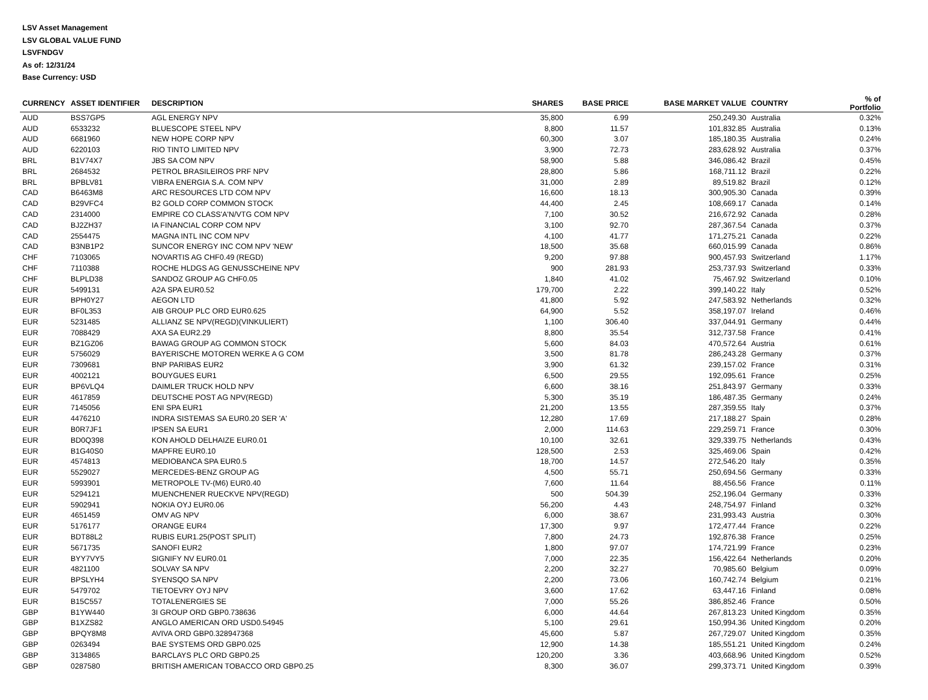LSV Asset Management
LSV GLOBAL VALUE FUND
LSVFNDGV
As of: 12/31/24
Base Currency: USD
| CURRENCY | ASSET IDENTIFIER | DESCRIPTION | SHARES | BASE PRICE | BASE MARKET VALUE | COUNTRY | % of Portfolio |
| --- | --- | --- | --- | --- | --- | --- | --- |
| AUD | BSS7GP5 | AGL ENERGY NPV | 35,800 | 6.99 | 250,249.30 | Australia | 0.32% |
| AUD | 6533232 | BLUESCOPE STEEL NPV | 8,800 | 11.57 | 101,832.85 | Australia | 0.13% |
| AUD | 6681960 | NEW HOPE CORP NPV | 60,300 | 3.07 | 185,180.35 | Australia | 0.24% |
| AUD | 6220103 | RIO TINTO LIMITED NPV | 3,900 | 72.73 | 283,628.92 | Australia | 0.37% |
| BRL | B1V74X7 | JBS SA COM NPV | 58,900 | 5.88 | 346,086.42 | Brazil | 0.45% |
| BRL | 2684532 | PETROL BRASILEIROS PRF NPV | 28,800 | 5.86 | 168,711.12 | Brazil | 0.22% |
| BRL | BPBLV81 | VIBRA ENERGIA S.A. COM NPV | 31,000 | 2.89 | 89,519.82 | Brazil | 0.12% |
| CAD | B6463M8 | ARC RESOURCES LTD COM NPV | 16,600 | 18.13 | 300,905.30 | Canada | 0.39% |
| CAD | B29VFC4 | B2 GOLD CORP COMMON STOCK | 44,400 | 2.45 | 108,669.17 | Canada | 0.14% |
| CAD | 2314000 | EMPIRE CO CLASS'A'N/VTG COM NPV | 7,100 | 30.52 | 216,672.92 | Canada | 0.28% |
| CAD | BJ2ZH37 | IA FINANCIAL CORP COM NPV | 3,100 | 92.70 | 287,367.54 | Canada | 0.37% |
| CAD | 2554475 | MAGNA INTL INC COM NPV | 4,100 | 41.77 | 171,275.21 | Canada | 0.22% |
| CAD | B3NB1P2 | SUNCOR ENERGY INC COM NPV 'NEW' | 18,500 | 35.68 | 660,015.99 | Canada | 0.86% |
| CHF | 7103065 | NOVARTIS AG CHF0.49 (REGD) | 9,200 | 97.88 | 900,457.93 | Switzerland | 1.17% |
| CHF | 7110388 | ROCHE HLDGS AG GENUSSCHEINE NPV | 900 | 281.93 | 253,737.93 | Switzerland | 0.33% |
| CHF | BLPLD38 | SANDOZ GROUP AG CHF0.05 | 1,840 | 41.02 | 75,467.92 | Switzerland | 0.10% |
| EUR | 5499131 | A2A SPA EUR0.52 | 179,700 | 2.22 | 399,140.22 | Italy | 0.52% |
| EUR | BPH0Y27 | AEGON LTD | 41,800 | 5.92 | 247,583.92 | Netherlands | 0.32% |
| EUR | BF0L353 | AIB GROUP PLC ORD EUR0.625 | 64,900 | 5.52 | 358,197.07 | Ireland | 0.46% |
| EUR | 5231485 | ALLIANZ SE NPV(REGD)(VINKULIERT) | 1,100 | 306.40 | 337,044.91 | Germany | 0.44% |
| EUR | 7088429 | AXA SA EUR2.29 | 8,800 | 35.54 | 312,737.58 | France | 0.41% |
| EUR | BZ1GZ06 | BAWAG GROUP AG COMMON STOCK | 5,600 | 84.03 | 470,572.64 | Austria | 0.61% |
| EUR | 5756029 | BAYERISCHE MOTOREN WERKE A G COM | 3,500 | 81.78 | 286,243.28 | Germany | 0.37% |
| EUR | 7309681 | BNP PARIBAS EUR2 | 3,900 | 61.32 | 239,157.02 | France | 0.31% |
| EUR | 4002121 | BOUYGUES EUR1 | 6,500 | 29.55 | 192,095.61 | France | 0.25% |
| EUR | BP6VLQ4 | DAIMLER TRUCK HOLD NPV | 6,600 | 38.16 | 251,843.97 | Germany | 0.33% |
| EUR | 4617859 | DEUTSCHE POST AG NPV(REGD) | 5,300 | 35.19 | 186,487.35 | Germany | 0.24% |
| EUR | 7145056 | ENI SPA EUR1 | 21,200 | 13.55 | 287,359.55 | Italy | 0.37% |
| EUR | 4476210 | INDRA SISTEMAS SA EUR0.20 SER 'A' | 12,280 | 17.69 | 217,188.27 | Spain | 0.28% |
| EUR | B0R7JF1 | IPSEN SA EUR1 | 2,000 | 114.63 | 229,259.71 | France | 0.30% |
| EUR | BD0Q398 | KON AHOLD DELHAIZE EUR0.01 | 10,100 | 32.61 | 329,339.75 | Netherlands | 0.43% |
| EUR | B1G40S0 | MAPFRE EUR0.10 | 128,500 | 2.53 | 325,469.06 | Spain | 0.42% |
| EUR | 4574813 | MEDIOBANCA SPA EUR0.5 | 18,700 | 14.57 | 272,546.20 | Italy | 0.35% |
| EUR | 5529027 | MERCEDES-BENZ GROUP AG | 4,500 | 55.71 | 250,694.56 | Germany | 0.33% |
| EUR | 5993901 | METROPOLE TV-(M6) EUR0.40 | 7,600 | 11.64 | 88,456.56 | France | 0.11% |
| EUR | 5294121 | MUENCHENER RUECKVE NPV(REGD) | 500 | 504.39 | 252,196.04 | Germany | 0.33% |
| EUR | 5902941 | NOKIA OYJ EUR0.06 | 56,200 | 4.43 | 248,754.97 | Finland | 0.32% |
| EUR | 4651459 | OMV AG NPV | 6,000 | 38.67 | 231,993.43 | Austria | 0.30% |
| EUR | 5176177 | ORANGE EUR4 | 17,300 | 9.97 | 172,477.44 | France | 0.22% |
| EUR | BDT88L2 | RUBIS EUR1.25(POST SPLIT) | 7,800 | 24.73 | 192,876.38 | France | 0.25% |
| EUR | 5671735 | SANOFI EUR2 | 1,800 | 97.07 | 174,721.99 | France | 0.23% |
| EUR | BYY7VY5 | SIGNIFY NV EUR0.01 | 7,000 | 22.35 | 156,422.64 | Netherlands | 0.20% |
| EUR | 4821100 | SOLVAY SA NPV | 2,200 | 32.27 | 70,985.60 | Belgium | 0.09% |
| EUR | BPSLYH4 | SYENSQO SA NPV | 2,200 | 73.06 | 160,742.74 | Belgium | 0.21% |
| EUR | 5479702 | TIETOEVRY OYJ NPV | 3,600 | 17.62 | 63,447.16 | Finland | 0.08% |
| EUR | B15C557 | TOTALENERGIES SE | 7,000 | 55.26 | 386,852.46 | France | 0.50% |
| GBP | B1YW440 | 3I GROUP ORD GBP0.738636 | 6,000 | 44.64 | 267,813.23 | United Kingdom | 0.35% |
| GBP | B1XZS82 | ANGLO AMERICAN ORD USD0.54945 | 5,100 | 29.61 | 150,994.36 | United Kingdom | 0.20% |
| GBP | BPQY8M8 | AVIVA ORD GBP0.328947368 | 45,600 | 5.87 | 267,729.07 | United Kingdom | 0.35% |
| GBP | 0263494 | BAE SYSTEMS ORD GBP0.025 | 12,900 | 14.38 | 185,551.21 | United Kingdom | 0.24% |
| GBP | 3134865 | BARCLAYS PLC ORD GBP0.25 | 120,200 | 3.36 | 403,668.96 | United Kingdom | 0.52% |
| GBP | 0287580 | BRITISH AMERICAN TOBACCO ORD GBP0.25 | 8,300 | 36.07 | 299,373.71 | United Kingdom | 0.39% |